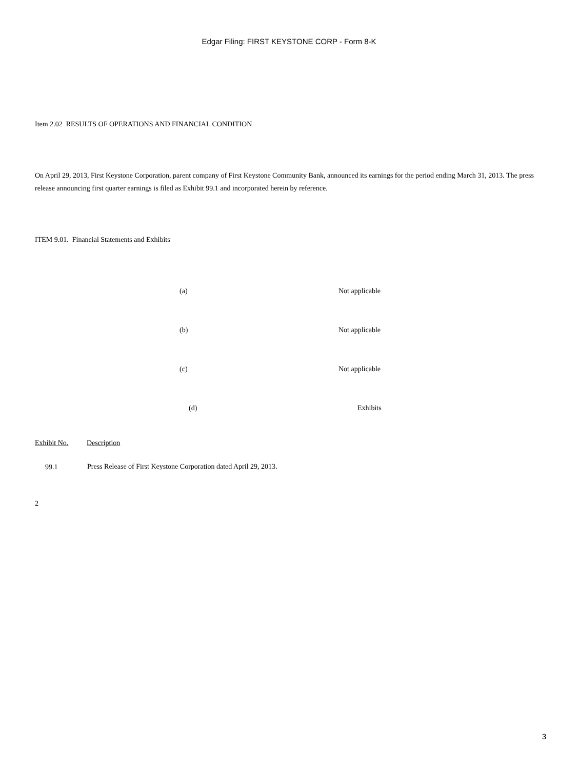Edgar Filing: FIRST KEYSTONE CORP - Form 8-K
Item 2.02 RESULTS OF OPERATIONS AND FINANCIAL CONDITION
On April 29, 2013, First Keystone Corporation, parent company of First Keystone Community Bank, announced its earnings for the period ending March 31, 2013. The press release announcing first quarter earnings is filed as Exhibit 99.1 and incorporated herein by reference.
ITEM 9.01. Financial Statements and Exhibits
| | (a) | Not applicable |
| | (b) | Not applicable |
| | (c) | Not applicable |
| | (d) | Exhibits |
| Exhibit No. | Description |
| --- | --- |
| 99.1 | Press Release of First Keystone Corporation dated April 29, 2013. |
2
3